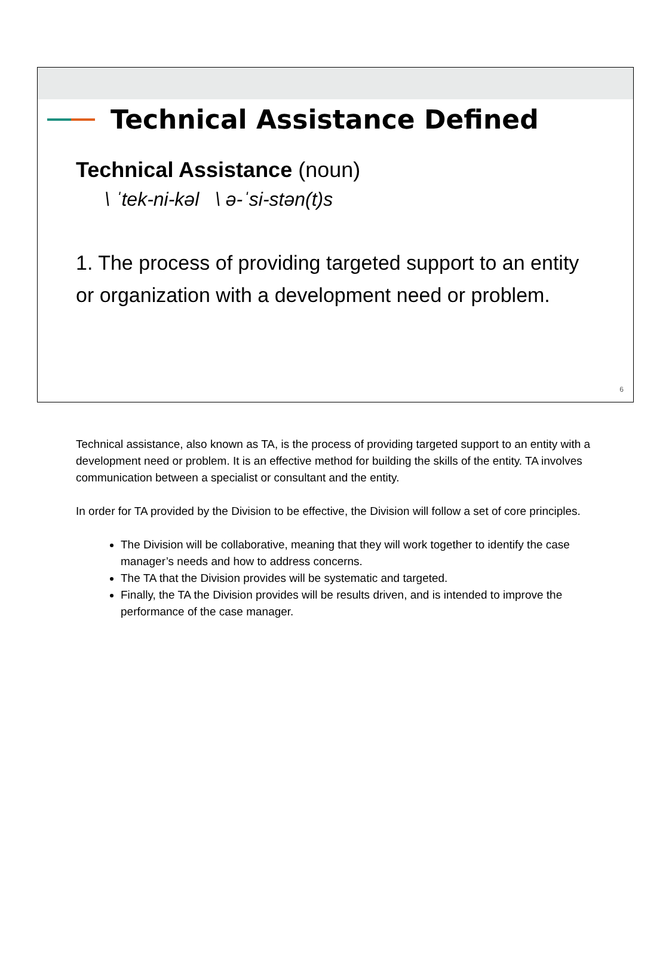Technical Assistance Defined
Technical Assistance (noun)
\ ˈtek-ni-kəl \ ə-ˈsi-stən(t)s
1. The process of providing targeted support to an entity or organization with a development need or problem.
6
Technical assistance, also known as TA, is the process of providing targeted support to an entity with a development need or problem. It is an effective method for building the skills of the entity. TA involves communication between a specialist or consultant and the entity.
In order for TA provided by the Division to be effective, the Division will follow a set of core principles.
The Division will be collaborative, meaning that they will work together to identify the case manager’s needs and how to address concerns.
The TA that the Division provides will be systematic and targeted.
Finally, the TA the Division provides will be results driven, and is intended to improve the performance of the case manager.